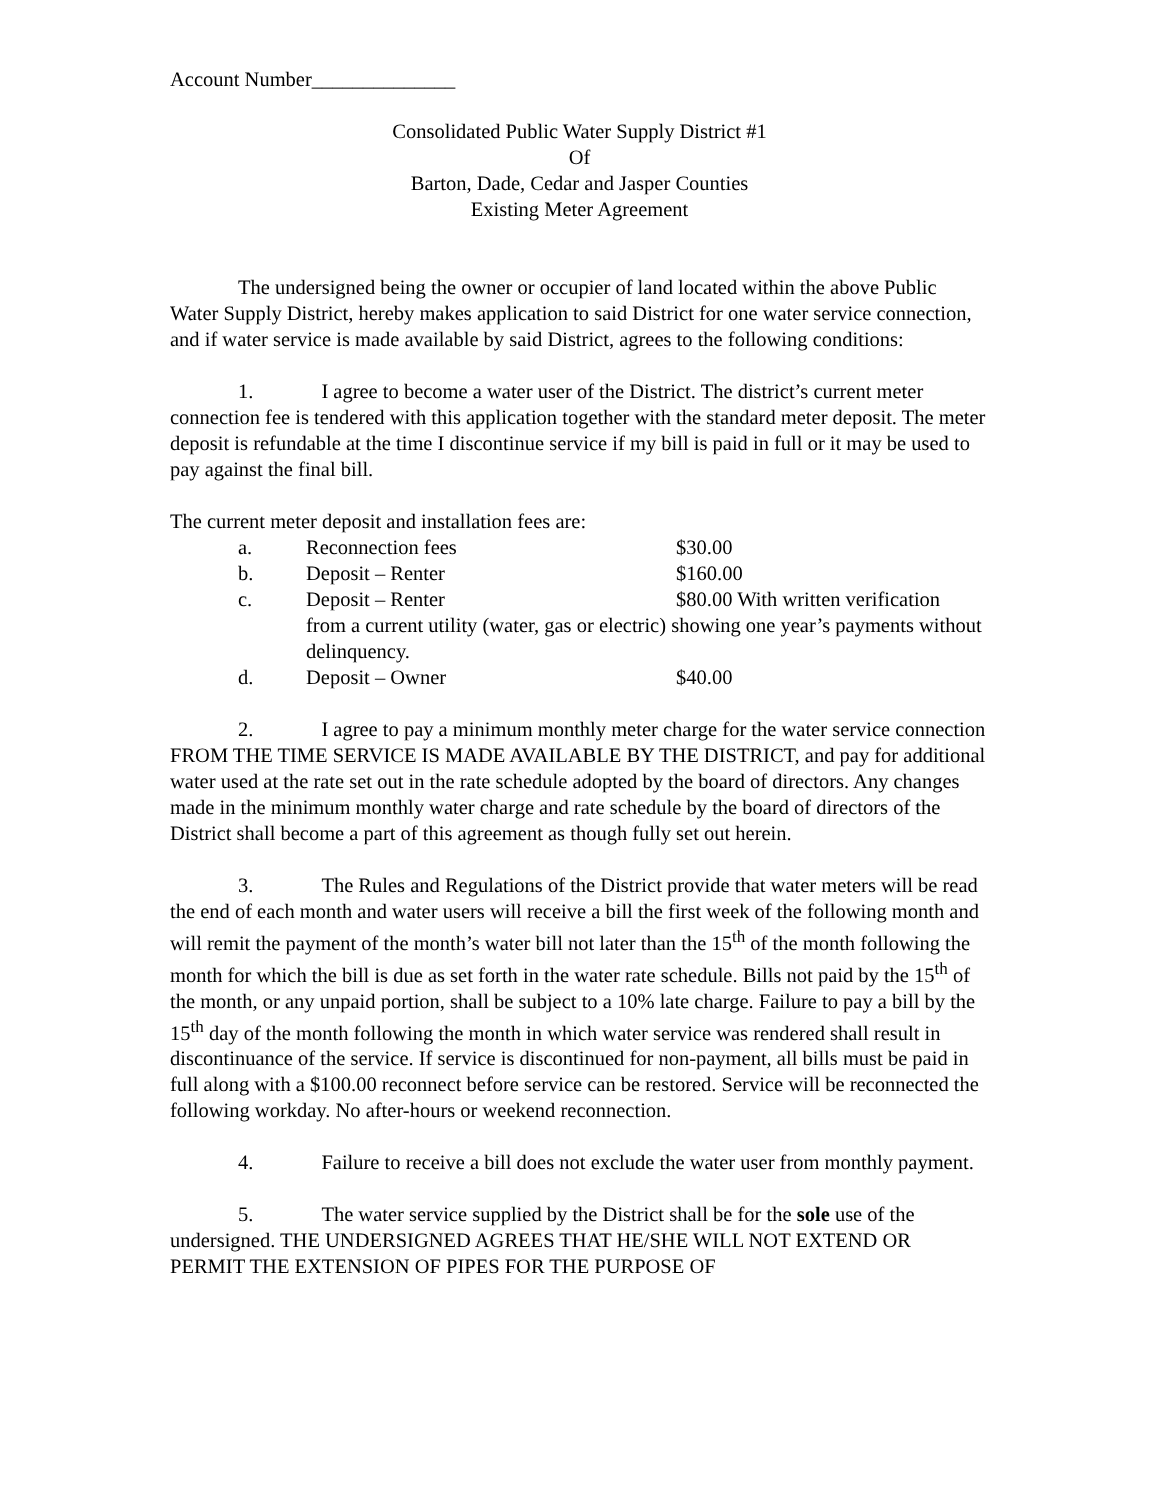Account Number______________
Consolidated Public Water Supply District #1
Of
Barton, Dade, Cedar and Jasper Counties
Existing Meter Agreement
The undersigned being the owner or occupier of land located within the above Public Water Supply District, hereby makes application to said District for one water service connection, and if water service is made available by said District, agrees to the following conditions:
1. I agree to become a water user of the District. The district’s current meter connection fee is tendered with this application together with the standard meter deposit. The meter deposit is refundable at the time I discontinue service if my bill is paid in full or it may be used to pay against the final bill.
The current meter deposit and installation fees are:
a. Reconnection fees $30.00
b. Deposit – Renter $160.00
c. Deposit – Renter $80.00 With written verification
from a current utility (water, gas or electric) showing one year’s payments without delinquency.
d. Deposit – Owner $40.00
2. I agree to pay a minimum monthly meter charge for the water service connection FROM THE TIME SERVICE IS MADE AVAILABLE BY THE DISTRICT, and pay for additional water used at the rate set out in the rate schedule adopted by the board of directors. Any changes made in the minimum monthly water charge and rate schedule by the board of directors of the District shall become a part of this agreement as though fully set out herein.
3. The Rules and Regulations of the District provide that water meters will be read the end of each month and water users will receive a bill the first week of the following month and will remit the payment of the month’s water bill not later than the 15<sup>th</sup> of the month following the month for which the bill is due as set forth in the water rate schedule. Bills not paid by the 15<sup>th</sup> of the month, or any unpaid portion, shall be subject to a 10% late charge. Failure to pay a bill by the 15<sup>th</sup> day of the month following the month in which water service was rendered shall result in discontinuance of the service. If service is discontinued for non-payment, all bills must be paid in full along with a $100.00 reconnect before service can be restored. Service will be reconnected the following workday. No after-hours or weekend reconnection.
4. Failure to receive a bill does not exclude the water user from monthly payment.
5. The water service supplied by the District shall be for the sole use of the undersigned. THE UNDERSIGNED AGREES THAT HE/SHE WILL NOT EXTEND OR PERMIT THE EXTENSION OF PIPES FOR THE PURPOSE OF